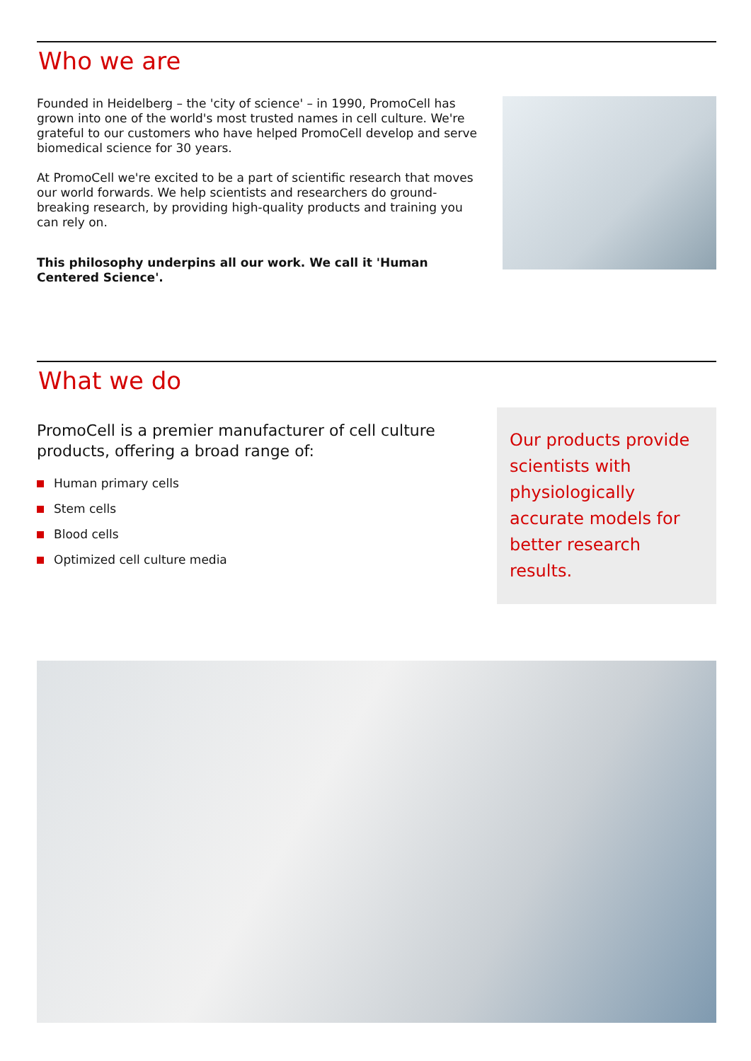Who we are
Founded in Heidelberg – the 'city of science' – in 1990, PromoCell has grown into one of the world's most trusted names in cell culture. We're grateful to our customers who have helped PromoCell develop and serve biomedical science for 30 years.
At PromoCell we're excited to be a part of scientific research that moves our world forwards. We help scientists and researchers do ground-breaking research, by providing high-quality products and training you can rely on.
This philosophy underpins all our work. We call it 'Human Centered Science'.
What we do
PromoCell is a premier manufacturer of cell culture products, offering a broad range of:
Human primary cells
Stem cells
Blood cells
Optimized cell culture media
Our products provide scientists with physiologically accurate models for better research results.